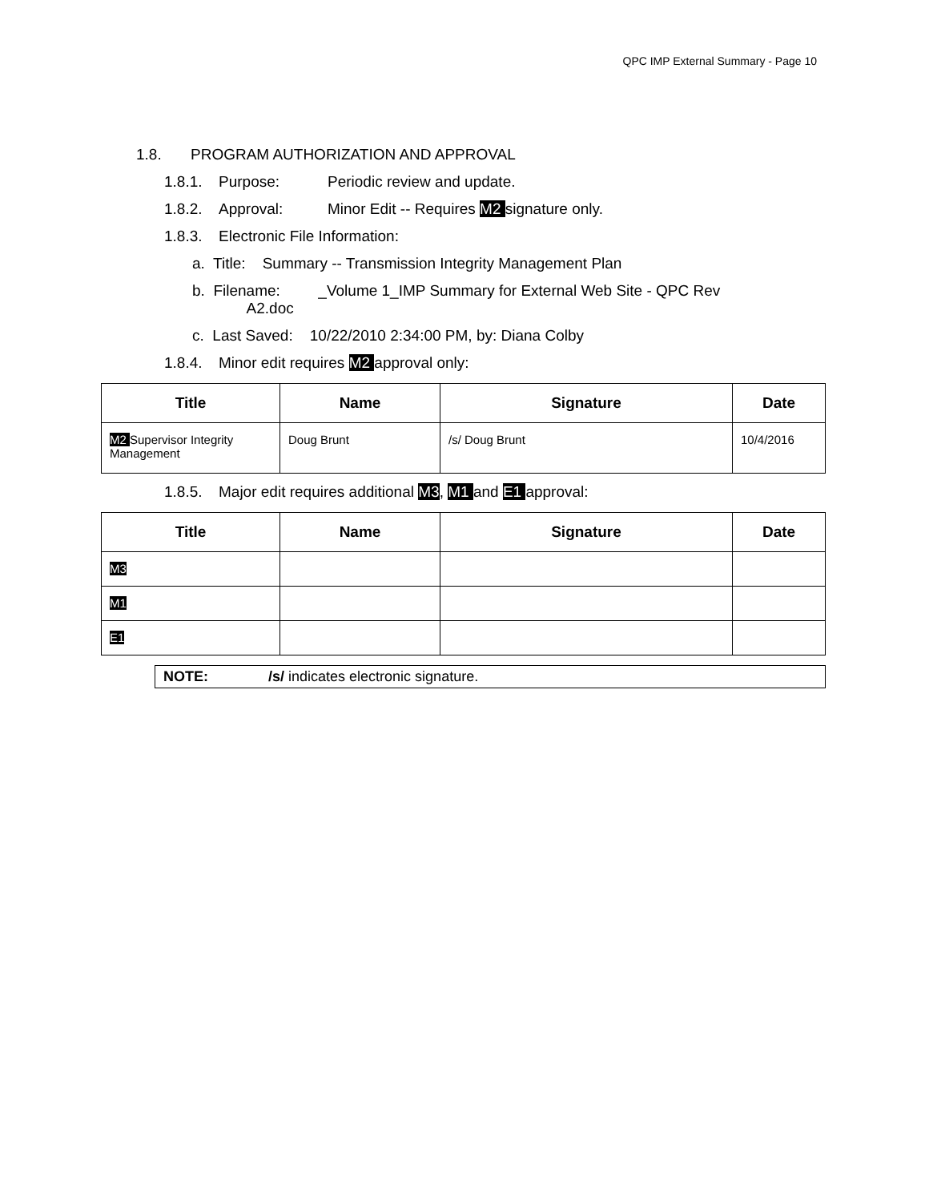QPC IMP External Summary - Page 10
1.8. PROGRAM AUTHORIZATION AND APPROVAL
1.8.1. Purpose: Periodic review and update.
1.8.2. Approval: Minor Edit -- Requires M2 signature only.
1.8.3. Electronic File Information:
a. Title: Summary -- Transmission Integrity Management Plan
b. Filename: _Volume 1_IMP Summary for External Web Site - QPC Rev
A2.doc
c. Last Saved: 10/22/2010 2:34:00 PM, by: Diana Colby
1.8.4. Minor edit requires M2 approval only:
| Title | Name | Signature | Date |
| --- | --- | --- | --- |
| M2 Supervisor Integrity Management | Doug Brunt | /s/ Doug Brunt | 10/4/2016 |
1.8.5. Major edit requires additional M3, M1 and E1 approval:
| Title | Name | Signature | Date |
| --- | --- | --- | --- |
| M3 | | | |
| M1 | | | |
| E1 | | | |
NOTE: /s/ indicates electronic signature.